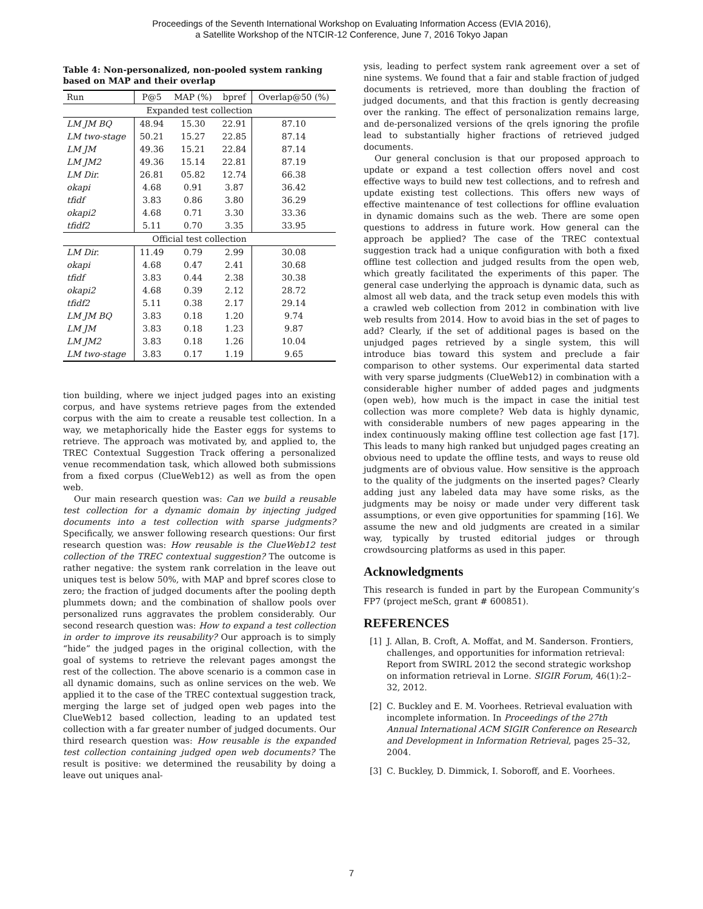Proceedings of the Seventh International Workshop on Evaluating Information Access (EVIA 2016),
a Satellite Workshop of the NTCIR-12 Conference, June 7, 2016 Tokyo Japan
Table 4: Non-personalized, non-pooled system ranking based on MAP and their overlap
| Run | P@5 | MAP (%) | bpref | Overlap@50 (%) |
| --- | --- | --- | --- | --- |
| Expanded test collection | | | | |
| LM JM BQ | 48.94 | 15.30 | 22.91 | 87.10 |
| LM two-stage | 50.21 | 15.27 | 22.85 | 87.14 |
| LM JM | 49.36 | 15.21 | 22.84 | 87.14 |
| LM JM2 | 49.36 | 15.14 | 22.81 | 87.19 |
| LM Dir. | 26.81 | 05.82 | 12.74 | 66.38 |
| okapi | 4.68 | 0.91 | 3.87 | 36.42 |
| tfidf | 3.83 | 0.86 | 3.80 | 36.29 |
| okapi2 | 4.68 | 0.71 | 3.30 | 33.36 |
| tfidf2 | 5.11 | 0.70 | 3.35 | 33.95 |
| Official test collection | | | | |
| LM Dir. | 11.49 | 0.79 | 2.99 | 30.08 |
| okapi | 4.68 | 0.47 | 2.41 | 30.68 |
| tfidf | 3.83 | 0.44 | 2.38 | 30.38 |
| okapi2 | 4.68 | 0.39 | 2.12 | 28.72 |
| tfidf2 | 5.11 | 0.38 | 2.17 | 29.14 |
| LM JM BQ | 3.83 | 0.18 | 1.20 | 9.74 |
| LM JM | 3.83 | 0.18 | 1.23 | 9.87 |
| LM JM2 | 3.83 | 0.18 | 1.26 | 10.04 |
| LM two-stage | 3.83 | 0.17 | 1.19 | 9.65 |
tion building, where we inject judged pages into an existing corpus, and have systems retrieve pages from the extended corpus with the aim to create a reusable test collection. In a way, we metaphorically hide the Easter eggs for systems to retrieve. The approach was motivated by, and applied to, the TREC Contextual Suggestion Track offering a personalized venue recommendation task, which allowed both submissions from a fixed corpus (ClueWeb12) as well as from the open web.
Our main research question was: Can we build a reusable test collection for a dynamic domain by injecting judged documents into a test collection with sparse judgments? Specifically, we answer following research questions: Our first research question was: How reusable is the ClueWeb12 test collection of the TREC contextual suggestion? The outcome is rather negative: the system rank correlation in the leave out uniques test is below 50%, with MAP and bpref scores close to zero; the fraction of judged documents after the pooling depth plummets down; and the combination of shallow pools over personalized runs aggravates the problem considerably. Our second research question was: How to expand a test collection in order to improve its reusability? Our approach is to simply “hide” the judged pages in the original collection, with the goal of systems to retrieve the relevant pages amongst the rest of the collection. The above scenario is a common case in all dynamic domains, such as online services on the web. We applied it to the case of the TREC contextual suggestion track, merging the large set of judged open web pages into the ClueWeb12 based collection, leading to an updated test collection with a far greater number of judged documents. Our third research question was: How reusable is the expanded test collection containing judged open web documents? The result is positive: we determined the reusability by doing a leave out uniques anal-
ysis, leading to perfect system rank agreement over a set of nine systems. We found that a fair and stable fraction of judged documents is retrieved, more than doubling the fraction of judged documents, and that this fraction is gently decreasing over the ranking. The effect of personalization remains large, and de-personalized versions of the qrels ignoring the profile lead to substantially higher fractions of retrieved judged documents.
Our general conclusion is that our proposed approach to update or expand a test collection offers novel and cost effective ways to build new test collections, and to refresh and update existing test collections. This offers new ways of effective maintenance of test collections for offline evaluation in dynamic domains such as the web. There are some open questions to address in future work. How general can the approach be applied? The case of the TREC contextual suggestion track had a unique configuration with both a fixed offline test collection and judged results from the open web, which greatly facilitated the experiments of this paper. The general case underlying the approach is dynamic data, such as almost all web data, and the track setup even models this with a crawled web collection from 2012 in combination with live web results from 2014. How to avoid bias in the set of pages to add? Clearly, if the set of additional pages is based on the unjudged pages retrieved by a single system, this will introduce bias toward this system and preclude a fair comparison to other systems. Our experimental data started with very sparse judgments (ClueWeb12) in combination with a considerable higher number of added pages and judgments (open web), how much is the impact in case the initial test collection was more complete? Web data is highly dynamic, with considerable numbers of new pages appearing in the index continuously making offline test collection age fast [17]. This leads to many high ranked but unjudged pages creating an obvious need to update the offline tests, and ways to reuse old judgments are of obvious value. How sensitive is the approach to the quality of the judgments on the inserted pages? Clearly adding just any labeled data may have some risks, as the judgments may be noisy or made under very different task assumptions, or even give opportunities for spamming [16]. We assume the new and old judgments are created in a similar way, typically by trusted editorial judges or through crowdsourcing platforms as used in this paper.
Acknowledgments
This research is funded in part by the European Community’s FP7 (project meSch, grant # 600851).
REFERENCES
[1] J. Allan, B. Croft, A. Moffat, and M. Sanderson. Frontiers, challenges, and opportunities for information retrieval: Report from SWIRL 2012 the second strategic workshop on information retrieval in Lorne. SIGIR Forum, 46(1):2–32, 2012.
[2] C. Buckley and E. M. Voorhees. Retrieval evaluation with incomplete information. In Proceedings of the 27th Annual International ACM SIGIR Conference on Research and Development in Information Retrieval, pages 25–32, 2004.
[3] C. Buckley, D. Dimmick, I. Soboroff, and E. Voorhees.
7